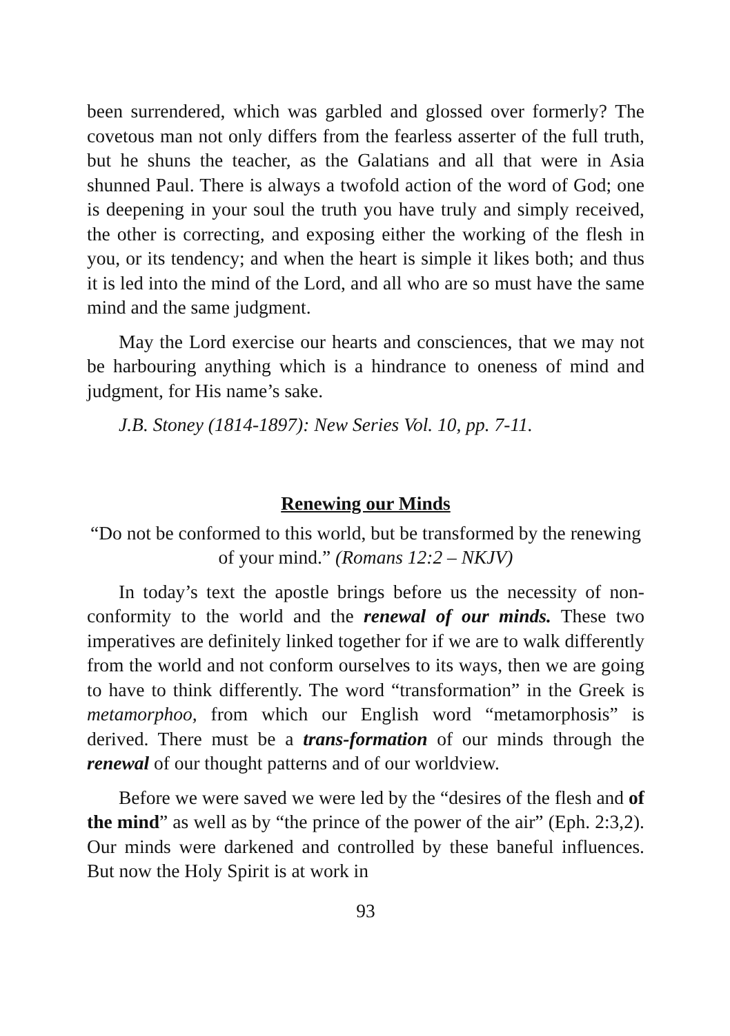been surrendered, which was garbled and glossed over formerly? The covetous man not only differs from the fearless asserter of the full truth, but he shuns the teacher, as the Galatians and all that were in Asia shunned Paul. There is always a twofold action of the word of God; one is deepening in your soul the truth you have truly and simply received, the other is correcting, and exposing either the working of the flesh in you, or its tendency; and when the heart is simple it likes both; and thus it is led into the mind of the Lord, and all who are so must have the same mind and the same judgment.
May the Lord exercise our hearts and consciences, that we may not be harbouring anything which is a hindrance to oneness of mind and judgment, for His name’s sake.
J.B. Stoney (1814-1897): New Series Vol. 10, pp. 7-11.
Renewing our Minds
“Do not be conformed to this world, but be transformed by the renewing of your mind.” (Romans 12:2 – NKJV)
In today’s text the apostle brings before us the necessity of non-conformity to the world and the renewal of our minds. These two imperatives are definitely linked together for if we are to walk differently from the world and not conform ourselves to its ways, then we are going to have to think differently. The word “transformation” in the Greek is metamorphoo, from which our English word “metamorphosis” is derived. There must be a trans-formation of our minds through the renewal of our thought patterns and of our worldview.
Before we were saved we were led by the “desires of the flesh and of the mind” as well as by “the prince of the power of the air” (Eph. 2:3,2). Our minds were darkened and controlled by these baneful influences. But now the Holy Spirit is at work in
93